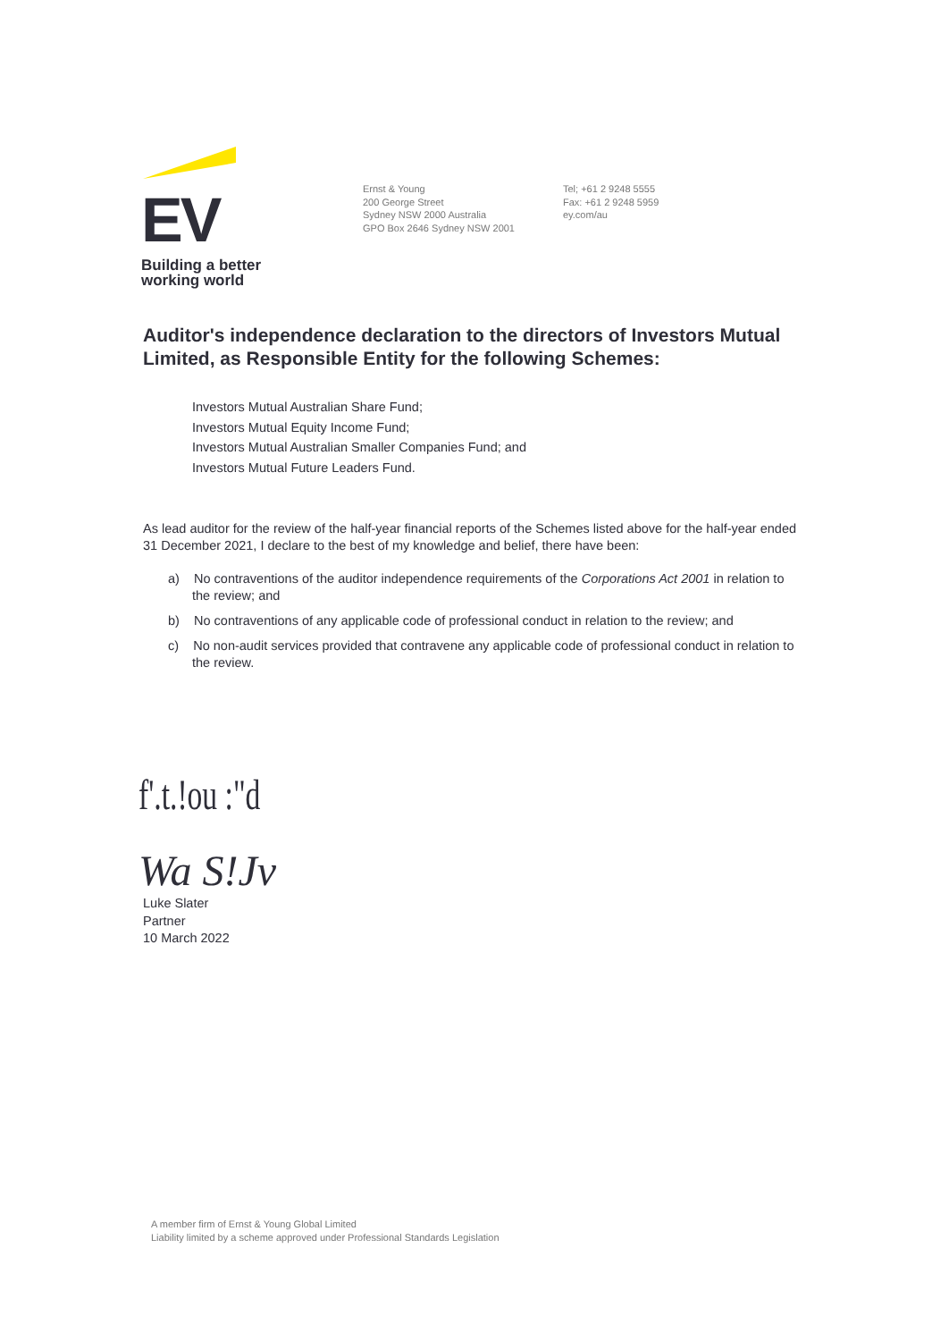EV
Building a better
working world
Ernst & Young
200 George Street
Sydney NSW 2000 Australia
GPO Box 2646 Sydney NSW 2001
Tel; +61 2 9248 5555
Fax: +61 2 9248 5959
ey.com/au
Auditor's independence declaration to the directors of Investors Mutual Limited, as Responsible Entity for the following Schemes:
Investors Mutual Australian Share Fund;
Investors Mutual Equity Income Fund;
Investors Mutual Australian Smaller Companies Fund; and
Investors Mutual Future Leaders Fund.
As lead auditor for the review of the half-year financial reports of the Schemes listed above for the half-year ended 31 December 2021, I declare to the best of my knowledge and belief, there have been:
a) No contraventions of the auditor independence requirements of the Corporations Act 2001 in relation to the review; and
b) No contraventions of any applicable code of professional conduct in relation to the review; and
c) No non-audit services provided that contravene any applicable code of professional conduct in relation to the review.
f'.t.!ou :"d
Wa S!Jv
Luke Slater
Partner
10 March 2022
A member firm of Ernst & Young Global Limited
Liability limited by a scheme approved under Professional Standards Legislation